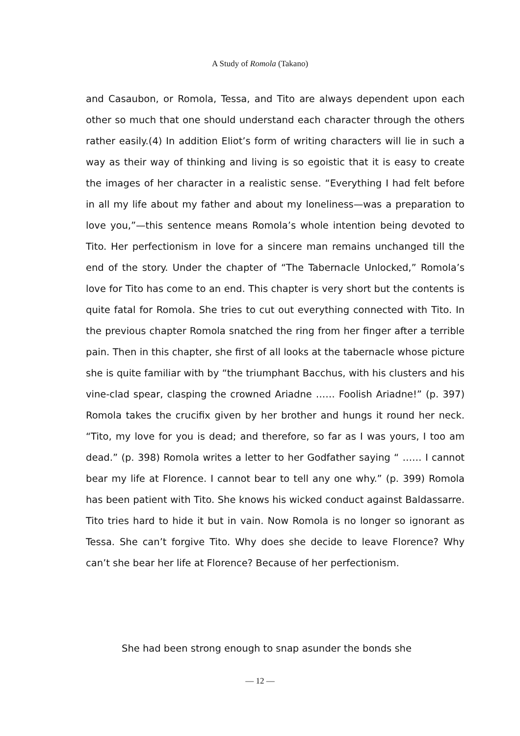A Study of Romola (Takano)
and Casaubon, or Romola, Tessa, and Tito are always dependent upon each other so much that one should understand each character through the others rather easily.(4) In addition Eliot’s form of writing characters will lie in such a way as their way of thinking and living is so egoistic that it is easy to create the images of her character in a realistic sense. “Everything I had felt before in all my life about my father and about my loneliness—was a preparation to love you,”—this sentence means Romola’s whole intention being devoted to Tito. Her perfectionism in love for a sincere man remains unchanged till the end of the story. Under the chapter of “The Tabernacle Unlocked,” Romola’s love for Tito has come to an end. This chapter is very short but the contents is quite fatal for Romola. She tries to cut out everything connected with Tito. In the previous chapter Romola snatched the ring from her finger after a terrible pain. Then in this chapter, she first of all looks at the tabernacle whose picture she is quite familiar with by “the triumphant Bacchus, with his clusters and his vine-clad spear, clasping the crowned Ariadne …… Foolish Ariadne!” (p. 397) Romola takes the crucifix given by her brother and hungs it round her neck. “Tito, my love for you is dead; and therefore, so far as I was yours, I too am dead.” (p. 398) Romola writes a letter to her Godfather saying “ …… I cannot bear my life at Florence. I cannot bear to tell any one why.” (p. 399) Romola has been patient with Tito. She knows his wicked conduct against Baldassarre. Tito tries hard to hide it but in vain. Now Romola is no longer so ignorant as Tessa. She can’t forgive Tito. Why does she decide to leave Florence? Why can’t she bear her life at Florence? Because of her perfectionism.
She had been strong enough to snap asunder the bonds she
— 12 —